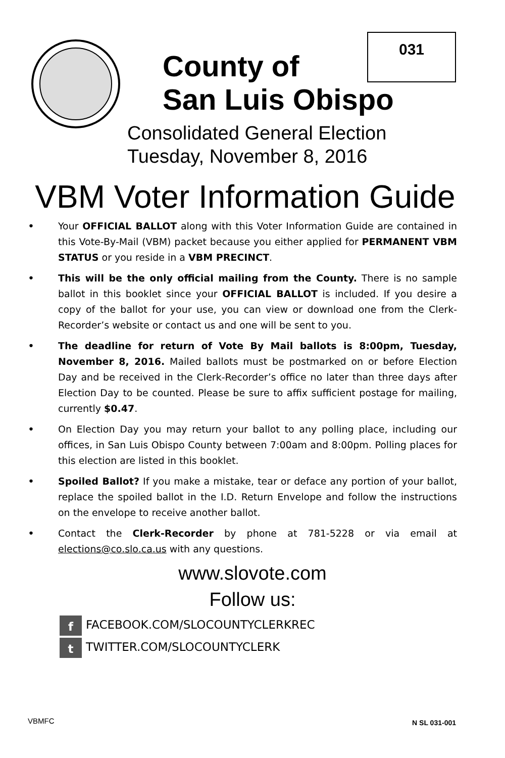031
County of
San Luis Obispo
Consolidated General Election
Tuesday, November 8, 2016
VBM Voter Information Guide
•
Your OFFICIAL BALLOT along with this Voter Information Guide are contained in this Vote-By-Mail (VBM) packet because you either applied for PERMANENT VBM STATUS or you reside in a VBM PRECINCT.
•
This will be the only official mailing from the County. There is no sample ballot in this booklet since your OFFICIAL BALLOT is included. If you desire a copy of the ballot for your use, you can view or download one from the Clerk-Recorder’s website or contact us and one will be sent to you.
•
The deadline for return of Vote By Mail ballots is 8:00pm, Tuesday, November 8, 2016. Mailed ballots must be postmarked on or before Election Day and be received in the Clerk-Recorder’s office no later than three days after Election Day to be counted. Please be sure to affix sufficient postage for mailing, currently $0.47.
•
On Election Day you may return your ballot to any polling place, including our offices, in San Luis Obispo County between 7:00am and 8:00pm. Polling places for this election are listed in this booklet.
•
Spoiled Ballot? If you make a mistake, tear or deface any portion of your ballot, replace the spoiled ballot in the I.D. Return Envelope and follow the instructions on the envelope to receive another ballot.
•
Contact the Clerk-Recorder by phone at 781-5228 or via email at elections@co.slo.ca.us with any questions.
www.slovote.com
Follow us:
f FACEBOOK.COM/SLOCOUNTYCLERKREC
t TWITTER.COM/SLOCOUNTYCLERK
VBMFC N SL 031-001